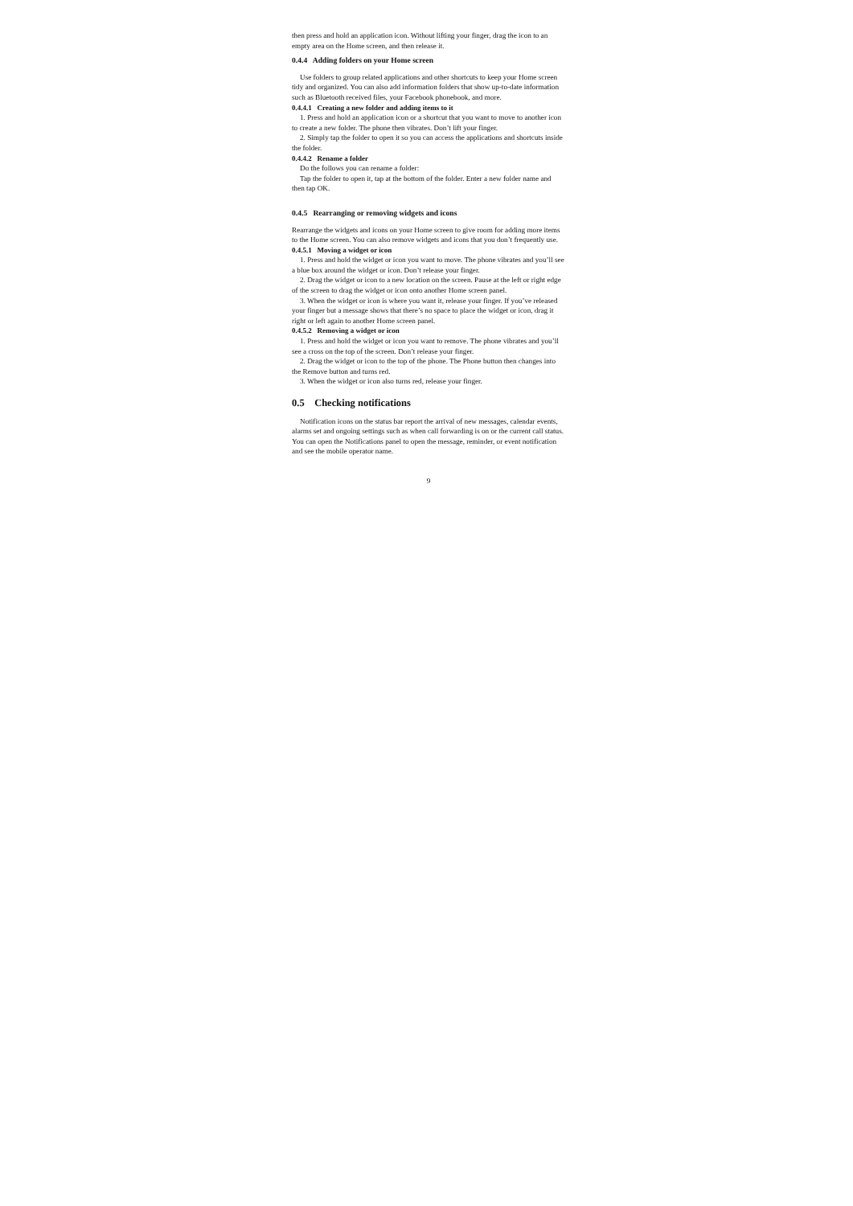then press and hold an application icon. Without lifting your finger, drag the icon to an empty area on the Home screen, and then release it.
0.4.4 Adding folders on your Home screen
Use folders to group related applications and other shortcuts to keep your Home screen tidy and organized. You can also add information folders that show up-to-date information such as Bluetooth received files, your Facebook phonebook, and more.
0.4.4.1 Creating a new folder and adding items to it
1. Press and hold an application icon or a shortcut that you want to move to another icon to create a new folder. The phone then vibrates. Don’t lift your finger.
2. Simply tap the folder to open it so you can access the applications and shortcuts inside the folder.
0.4.4.2 Rename a folder
Do the follows you can rename a folder:
Tap the folder to open it, tap at the bottom of the folder. Enter a new folder name and then tap OK.
0.4.5 Rearranging or removing widgets and icons
Rearrange the widgets and icons on your Home screen to give room for adding more items to the Home screen. You can also remove widgets and icons that you don’t frequently use.
0.4.5.1 Moving a widget or icon
1. Press and hold the widget or icon you want to move. The phone vibrates and you’ll see a blue box around the widget or icon. Don’t release your finger.
2. Drag the widget or icon to a new location on the screen. Pause at the left or right edge of the screen to drag the widget or icon onto another Home screen panel.
3. When the widget or icon is where you want it, release your finger. If you’ve released your finger but a message shows that there’s no space to place the widget or icon, drag it right or left again to another Home screen panel.
0.4.5.2 Removing a widget or icon
1. Press and hold the widget or icon you want to remove. The phone vibrates and you’ll see a cross on the top of the screen. Don’t release your finger.
2. Drag the widget or icon to the top of the phone. The Phone button then changes into the Remove button and turns red.
3. When the widget or icon also turns red, release your finger.
0.5 Checking notifications
Notification icons on the status bar report the arrival of new messages, calendar events, alarms set and ongoing settings such as when call forwarding is on or the current call status. You can open the Notifications panel to open the message, reminder, or event notification and see the mobile operator name.
9